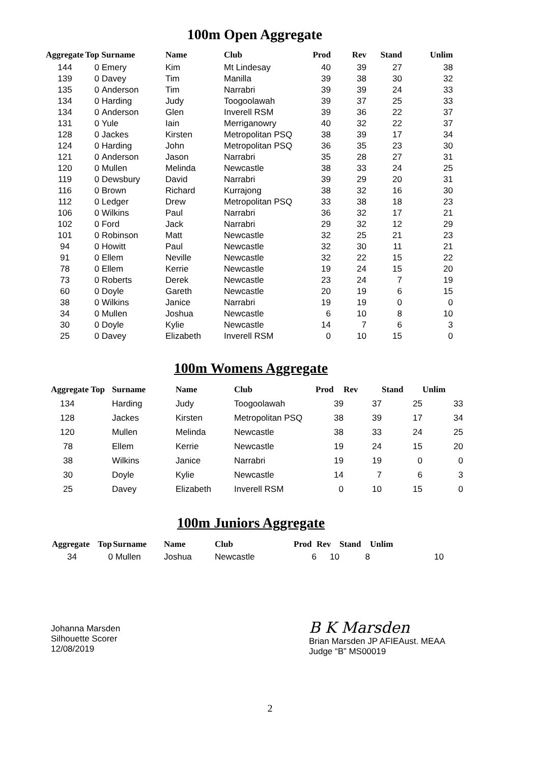100m Open Aggregate
| Aggregate | Top | Surname | Name | Club | Prod | Rev | Stand | Unlim |
| --- | --- | --- | --- | --- | --- | --- | --- | --- |
| 144 | 0 | Emery | Kim | Mt Lindesay | 40 | 39 | 27 | 38 |
| 139 | 0 | Davey | Tim | Manilla | 39 | 38 | 30 | 32 |
| 135 | 0 | Anderson | Tim | Narrabri | 39 | 39 | 24 | 33 |
| 134 | 0 | Harding | Judy | Toogoolawah | 39 | 37 | 25 | 33 |
| 134 | 0 | Anderson | Glen | Inverell RSM | 39 | 36 | 22 | 37 |
| 131 | 0 | Yule | Iain | Merriganowry | 40 | 32 | 22 | 37 |
| 128 | 0 | Jackes | Kirsten | Metropolitan PSQ | 38 | 39 | 17 | 34 |
| 124 | 0 | Harding | John | Metropolitan PSQ | 36 | 35 | 23 | 30 |
| 121 | 0 | Anderson | Jason | Narrabri | 35 | 28 | 27 | 31 |
| 120 | 0 | Mullen | Melinda | Newcastle | 38 | 33 | 24 | 25 |
| 119 | 0 | Dewsbury | David | Narrabri | 39 | 29 | 20 | 31 |
| 116 | 0 | Brown | Richard | Kurrajong | 38 | 32 | 16 | 30 |
| 112 | 0 | Ledger | Drew | Metropolitan PSQ | 33 | 38 | 18 | 23 |
| 106 | 0 | Wilkins | Paul | Narrabri | 36 | 32 | 17 | 21 |
| 102 | 0 | Ford | Jack | Narrabri | 29 | 32 | 12 | 29 |
| 101 | 0 | Robinson | Matt | Newcastle | 32 | 25 | 21 | 23 |
| 94 | 0 | Howitt | Paul | Newcastle | 32 | 30 | 11 | 21 |
| 91 | 0 | Ellem | Neville | Newcastle | 32 | 22 | 15 | 22 |
| 78 | 0 | Ellem | Kerrie | Newcastle | 19 | 24 | 15 | 20 |
| 73 | 0 | Roberts | Derek | Newcastle | 23 | 24 | 7 | 19 |
| 60 | 0 | Doyle | Gareth | Newcastle | 20 | 19 | 6 | 15 |
| 38 | 0 | Wilkins | Janice | Narrabri | 19 | 19 | 0 | 0 |
| 34 | 0 | Mullen | Joshua | Newcastle | 6 | 10 | 8 | 10 |
| 30 | 0 | Doyle | Kylie | Newcastle | 14 | 7 | 6 | 3 |
| 25 | 0 | Davey | Elizabeth | Inverell RSM | 0 | 10 | 15 | 0 |
100m Womens Aggregate
| Aggregate Top | Surname | Name | Club | Prod | Rev | Stand | Unlim |
| --- | --- | --- | --- | --- | --- | --- | --- |
| 134 | Harding | Judy | Toogoolawah | 39 | 37 | 25 | 33 |
| 128 | Jackes | Kirsten | Metropolitan PSQ | 38 | 39 | 17 | 34 |
| 120 | Mullen | Melinda | Newcastle | 38 | 33 | 24 | 25 |
| 78 | Ellem | Kerrie | Newcastle | 19 | 24 | 15 | 20 |
| 38 | Wilkins | Janice | Narrabri | 19 | 19 | 0 | 0 |
| 30 | Doyle | Kylie | Newcastle | 14 | 7 | 6 | 3 |
| 25 | Davey | Elizabeth | Inverell RSM | 0 | 10 | 15 | 0 |
100m Juniors Aggregate
| Aggregate | Top | Surname | Name | Club | Prod | Rev | Stand | Unlim |
| --- | --- | --- | --- | --- | --- | --- | --- | --- |
| 34 | 0 | Mullen | Joshua | Newcastle | 6 | 10 | 8 | 10 |
Johanna Marsden
Silhouette Scorer
12/08/2019
B K Marsden
Brian Marsden JP AFIEAust. MEAA
Judge “B” MS00019
2